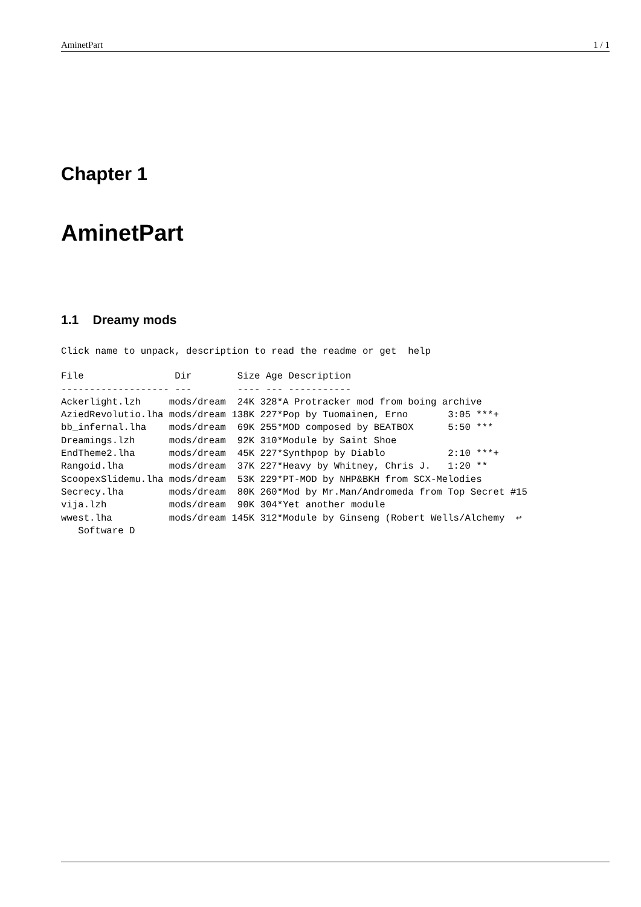AminetPart 1 / 1
Chapter 1
AminetPart
1.1 Dreamy mods
Click name to unpack, description to read the readme or get  help
File                Dir        Size Age Description
------------------- ---        ---- --- -----------
Ackerlight.lzh     mods/dream  24K 328*A Protracker mod from boing archive
AziedRevolutio.lha mods/dream 138K 227*Pop by Tuomainen, Erno       3:05 ***+
bb_infernal.lha    mods/dream  69K 255*MOD composed by BEATBOX      5:50 ***
Dreamings.lzh      mods/dream  92K 310*Module by Saint Shoe
EndTheme2.lha      mods/dream  45K 227*Synthpop by Diablo           2:10 ***+
Rangoid.lha        mods/dream  37K 227*Heavy by Whitney, Chris J.   1:20 **
ScoopexSlidemu.lha mods/dream  53K 229*PT-MOD by NHP&BKH from SCX-Melodies
Secrecy.lha        mods/dream  80K 260*Mod by Mr.Man/Andromeda from Top Secret #15
vija.lzh           mods/dream  90K 304*Yet another module
wwest.lha          mods/dream 145K 312*Module by Ginseng (Robert Wells/Alchemy  ↩
   Software D